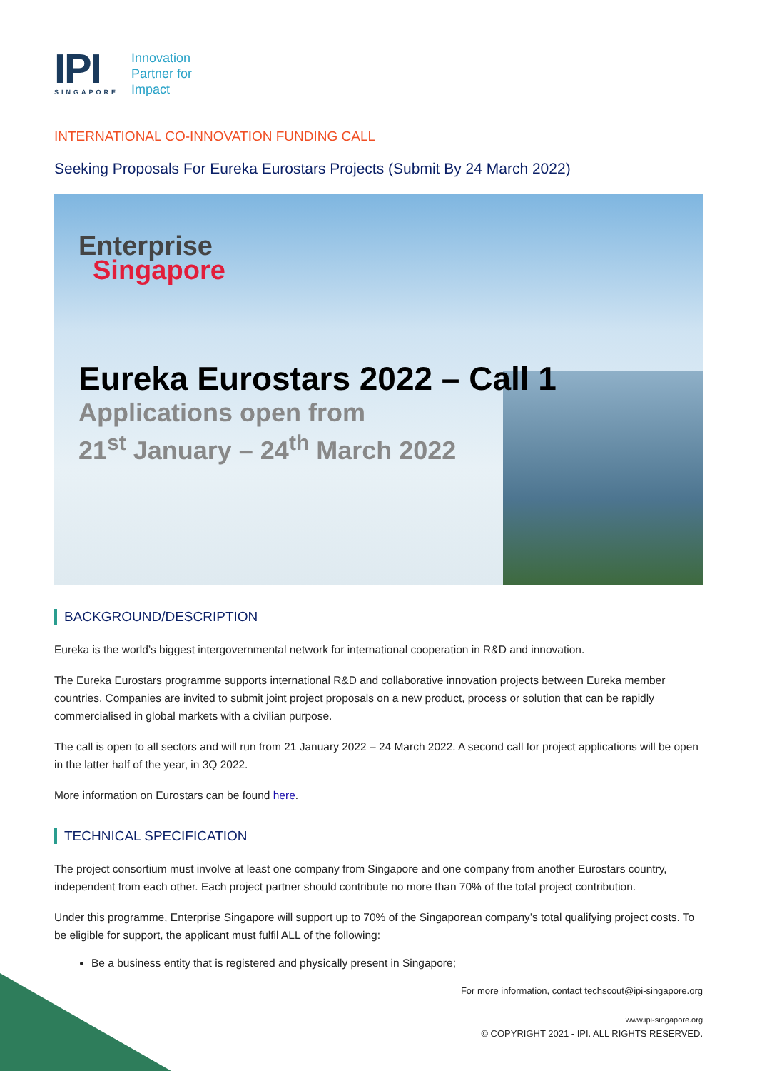IPI
SINGAPORE
Innovation
Partner for
Impact
INTERNATIONAL CO-INNOVATION FUNDING CALL
Seeking Proposals For Eureka Eurostars Projects (Submit By 24 March 2022)
Enterprise
Singapore
Eureka Eurostars 2022 – Call 1
Applications open from
21<sup>st</sup> January – 24<sup>th</sup> March 2022
BACKGROUND/DESCRIPTION
Eureka is the world’s biggest intergovernmental network for international cooperation in R&D and innovation.
The Eureka Eurostars programme supports international R&D and collaborative innovation projects between Eureka member countries. Companies are invited to submit joint project proposals on a new product, process or solution that can be rapidly commercialised in global markets with a civilian purpose.
The call is open to all sectors and will run from 21 January 2022 – 24 March 2022. A second call for project applications will be open in the latter half of the year, in 3Q 2022.
More information on Eurostars can be found here.
TECHNICAL SPECIFICATION
The project consortium must involve at least one company from Singapore and one company from another Eurostars country, independent from each other. Each project partner should contribute no more than 70% of the total project contribution.
Under this programme, Enterprise Singapore will support up to 70% of the Singaporean company’s total qualifying project costs. To be eligible for support, the applicant must fulfil ALL of the following:
Be a business entity that is registered and physically present in Singapore;
For more information, contact techscout@ipi-singapore.org
www.ipi-singapore.org
© COPYRIGHT 2021 - IPI. ALL RIGHTS RESERVED.